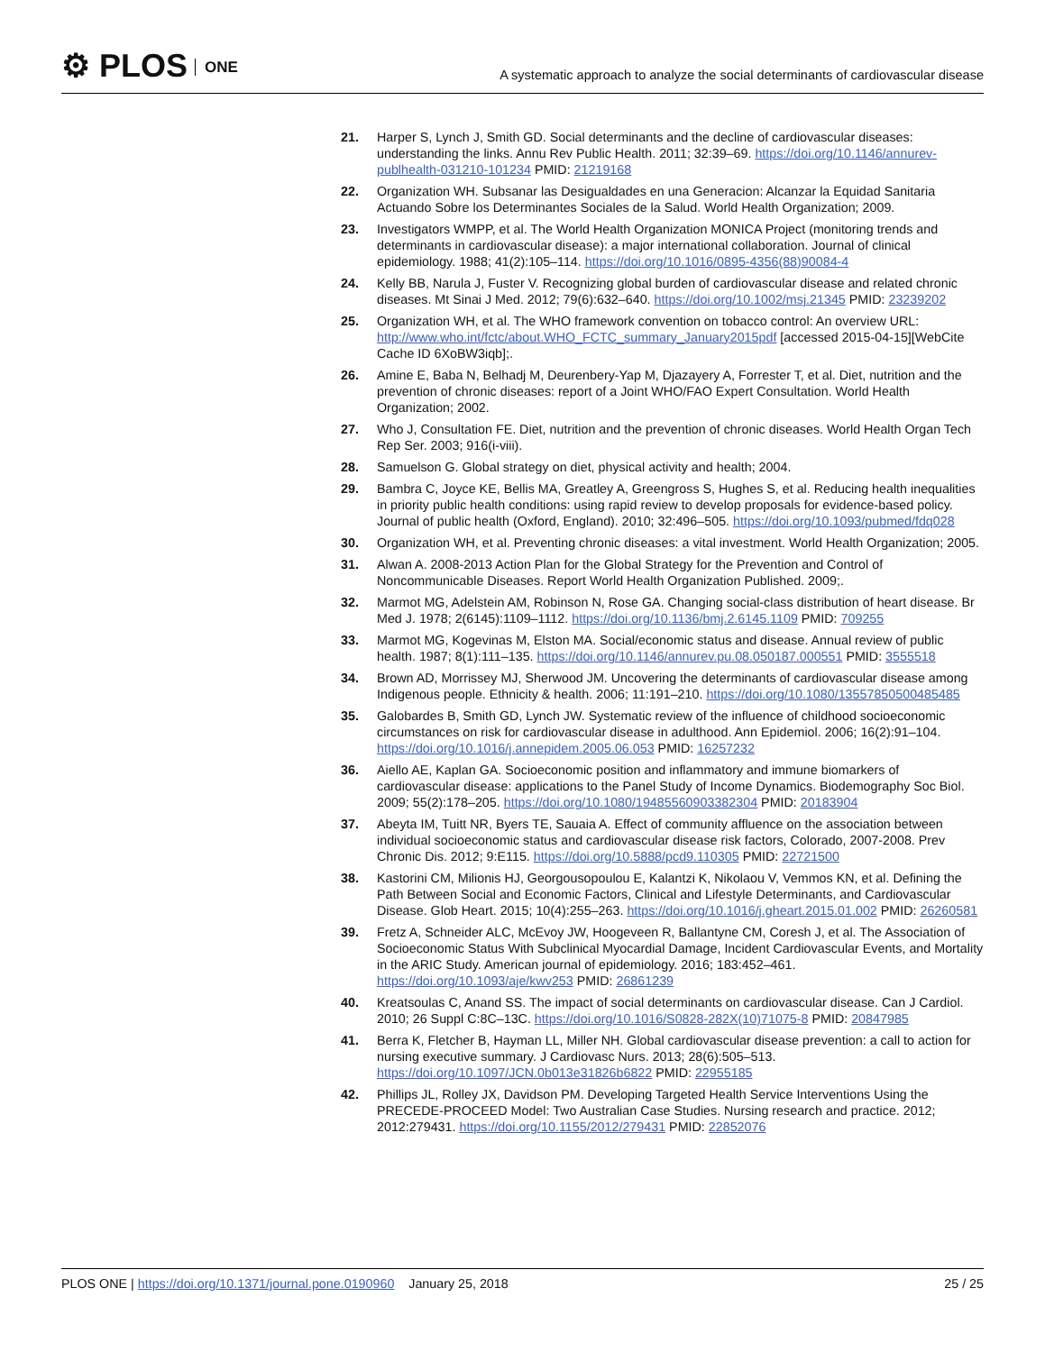⚙ PLOS ONE
A systematic approach to analyze the social determinants of cardiovascular disease
21. Harper S, Lynch J, Smith GD. Social determinants and the decline of cardiovascular diseases: understanding the links. Annu Rev Public Health. 2011; 32:39–69. https://doi.org/10.1146/annurev-publhealth-031210-101234 PMID: 21219168
22. Organization WH. Subsanar las Desigualdades en una Generacion: Alcanzar la Equidad Sanitaria Actuando Sobre los Determinantes Sociales de la Salud. World Health Organization; 2009.
23. Investigators WMPP, et al. The World Health Organization MONICA Project (monitoring trends and determinants in cardiovascular disease): a major international collaboration. Journal of clinical epidemiology. 1988; 41(2):105–114. https://doi.org/10.1016/0895-4356(88)90084-4
24. Kelly BB, Narula J, Fuster V. Recognizing global burden of cardiovascular disease and related chronic diseases. Mt Sinai J Med. 2012; 79(6):632–640. https://doi.org/10.1002/msj.21345 PMID: 23239202
25. Organization WH, et al. The WHO framework convention on tobacco control: An overview URL: http://www.who.int/fctc/about.WHO_FCTC_summary_January2015pdf [accessed 2015-04-15][WebCite Cache ID 6XoBW3iqb];.
26. Amine E, Baba N, Belhadj M, Deurenbery-Yap M, Djazayery A, Forrester T, et al. Diet, nutrition and the prevention of chronic diseases: report of a Joint WHO/FAO Expert Consultation. World Health Organization; 2002.
27. Who J, Consultation FE. Diet, nutrition and the prevention of chronic diseases. World Health Organ Tech Rep Ser. 2003; 916(i-viii).
28. Samuelson G. Global strategy on diet, physical activity and health; 2004.
29. Bambra C, Joyce KE, Bellis MA, Greatley A, Greengross S, Hughes S, et al. Reducing health inequalities in priority public health conditions: using rapid review to develop proposals for evidence-based policy. Journal of public health (Oxford, England). 2010; 32:496–505. https://doi.org/10.1093/pubmed/fdq028
30. Organization WH, et al. Preventing chronic diseases: a vital investment. World Health Organization; 2005.
31. Alwan A. 2008-2013 Action Plan for the Global Strategy for the Prevention and Control of Noncommunicable Diseases. Report World Health Organization Published. 2009;.
32. Marmot MG, Adelstein AM, Robinson N, Rose GA. Changing social-class distribution of heart disease. Br Med J. 1978; 2(6145):1109–1112. https://doi.org/10.1136/bmj.2.6145.1109 PMID: 709255
33. Marmot MG, Kogevinas M, Elston MA. Social/economic status and disease. Annual review of public health. 1987; 8(1):111–135. https://doi.org/10.1146/annurev.pu.08.050187.000551 PMID: 3555518
34. Brown AD, Morrissey MJ, Sherwood JM. Uncovering the determinants of cardiovascular disease among Indigenous people. Ethnicity & health. 2006; 11:191–210. https://doi.org/10.1080/13557850500485485
35. Galobardes B, Smith GD, Lynch JW. Systematic review of the influence of childhood socioeconomic circumstances on risk for cardiovascular disease in adulthood. Ann Epidemiol. 2006; 16(2):91–104. https://doi.org/10.1016/j.annepidem.2005.06.053 PMID: 16257232
36. Aiello AE, Kaplan GA. Socioeconomic position and inflammatory and immune biomarkers of cardiovascular disease: applications to the Panel Study of Income Dynamics. Biodemography Soc Biol. 2009; 55(2):178–205. https://doi.org/10.1080/19485560903382304 PMID: 20183904
37. Abeyta IM, Tuitt NR, Byers TE, Sauaia A. Effect of community affluence on the association between individual socioeconomic status and cardiovascular disease risk factors, Colorado, 2007-2008. Prev Chronic Dis. 2012; 9:E115. https://doi.org/10.5888/pcd9.110305 PMID: 22721500
38. Kastorini CM, Milionis HJ, Georgousopoulou E, Kalantzi K, Nikolaou V, Vemmos KN, et al. Defining the Path Between Social and Economic Factors, Clinical and Lifestyle Determinants, and Cardiovascular Disease. Glob Heart. 2015; 10(4):255–263. https://doi.org/10.1016/j.gheart.2015.01.002 PMID: 26260581
39. Fretz A, Schneider ALC, McEvoy JW, Hoogeveen R, Ballantyne CM, Coresh J, et al. The Association of Socioeconomic Status With Subclinical Myocardial Damage, Incident Cardiovascular Events, and Mortality in the ARIC Study. American journal of epidemiology. 2016; 183:452–461. https://doi.org/10.1093/aje/kwv253 PMID: 26861239
40. Kreatsoulas C, Anand SS. The impact of social determinants on cardiovascular disease. Can J Cardiol. 2010; 26 Suppl C:8C–13C. https://doi.org/10.1016/S0828-282X(10)71075-8 PMID: 20847985
41. Berra K, Fletcher B, Hayman LL, Miller NH. Global cardiovascular disease prevention: a call to action for nursing executive summary. J Cardiovasc Nurs. 2013; 28(6):505–513. https://doi.org/10.1097/JCN.0b013e31826b6822 PMID: 22955185
42. Phillips JL, Rolley JX, Davidson PM. Developing Targeted Health Service Interventions Using the PRECEDE-PROCEED Model: Two Australian Case Studies. Nursing research and practice. 2012; 2012:279431. https://doi.org/10.1155/2012/279431 PMID: 22852076
PLOS ONE | https://doi.org/10.1371/journal.pone.0190960 January 25, 2018
25 / 25